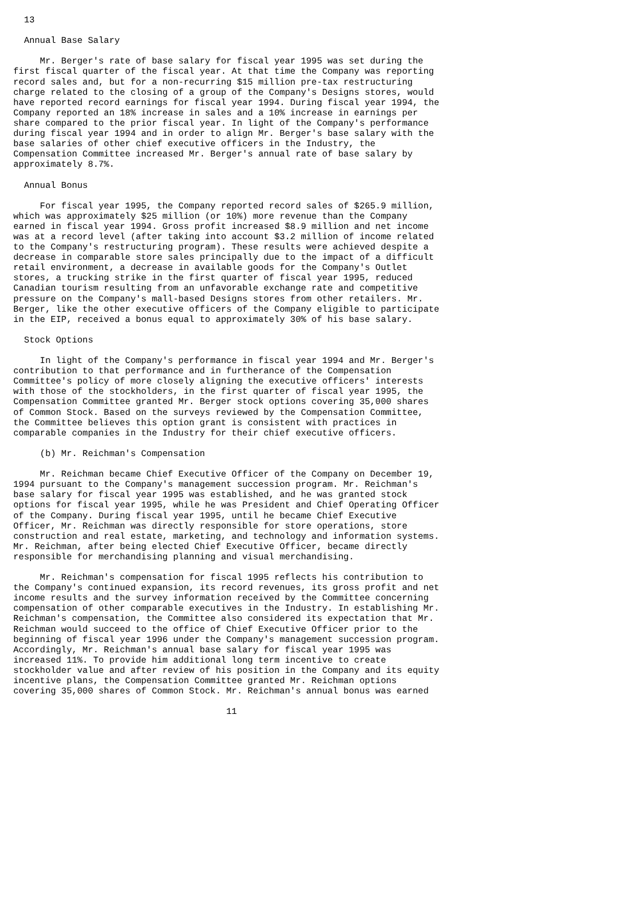13

  Annual Base Salary

     Mr. Berger's rate of base salary for fiscal year 1995 was set during the
first fiscal quarter of the fiscal year. At that time the Company was reporting
record sales and, but for a non-recurring $15 million pre-tax restructuring
charge related to the closing of a group of the Company's Designs stores, would
have reported record earnings for fiscal year 1994. During fiscal year 1994, the
Company reported an 18% increase in sales and a 10% increase in earnings per
share compared to the prior fiscal year. In light of the Company's performance
during fiscal year 1994 and in order to align Mr. Berger's base salary with the
base salaries of other chief executive officers in the Industry, the
Compensation Committee increased Mr. Berger's annual rate of base salary by
approximately 8.7%.

  Annual Bonus

     For fiscal year 1995, the Company reported record sales of $265.9 million,
which was approximately $25 million (or 10%) more revenue than the Company
earned in fiscal year 1994. Gross profit increased $8.9 million and net income
was at a record level (after taking into account $3.2 million of income related
to the Company's restructuring program). These results were achieved despite a
decrease in comparable store sales principally due to the impact of a difficult
retail environment, a decrease in available goods for the Company's Outlet
stores, a trucking strike in the first quarter of fiscal year 1995, reduced
Canadian tourism resulting from an unfavorable exchange rate and competitive
pressure on the Company's mall-based Designs stores from other retailers. Mr.
Berger, like the other executive officers of the Company eligible to participate
in the EIP, received a bonus equal to approximately 30% of his base salary.

  Stock Options

     In light of the Company's performance in fiscal year 1994 and Mr. Berger's
contribution to that performance and in furtherance of the Compensation
Committee's policy of more closely aligning the executive officers' interests
with those of the stockholders, in the first quarter of fiscal year 1995, the
Compensation Committee granted Mr. Berger stock options covering 35,000 shares
of Common Stock. Based on the surveys reviewed by the Compensation Committee,
the Committee believes this option grant is consistent with practices in
comparable companies in the Industry for their chief executive officers.

     (b) Mr. Reichman's Compensation

     Mr. Reichman became Chief Executive Officer of the Company on December 19,
1994 pursuant to the Company's management succession program. Mr. Reichman's
base salary for fiscal year 1995 was established, and he was granted stock
options for fiscal year 1995, while he was President and Chief Operating Officer
of the Company. During fiscal year 1995, until he became Chief Executive
Officer, Mr. Reichman was directly responsible for store operations, store
construction and real estate, marketing, and technology and information systems.
Mr. Reichman, after being elected Chief Executive Officer, became directly
responsible for merchandising planning and visual merchandising.

     Mr. Reichman's compensation for fiscal 1995 reflects his contribution to
the Company's continued expansion, its record revenues, its gross profit and net
income results and the survey information received by the Committee concerning
compensation of other comparable executives in the Industry. In establishing Mr.
Reichman's compensation, the Committee also considered its expectation that Mr.
Reichman would succeed to the office of Chief Executive Officer prior to the
beginning of fiscal year 1996 under the Company's management succession program.
Accordingly, Mr. Reichman's annual base salary for fiscal year 1995 was
increased 11%. To provide him additional long term incentive to create
stockholder value and after review of his position in the Company and its equity
incentive plans, the Compensation Committee granted Mr. Reichman options
covering 35,000 shares of Common Stock. Mr. Reichman's annual bonus was earned

                                        11